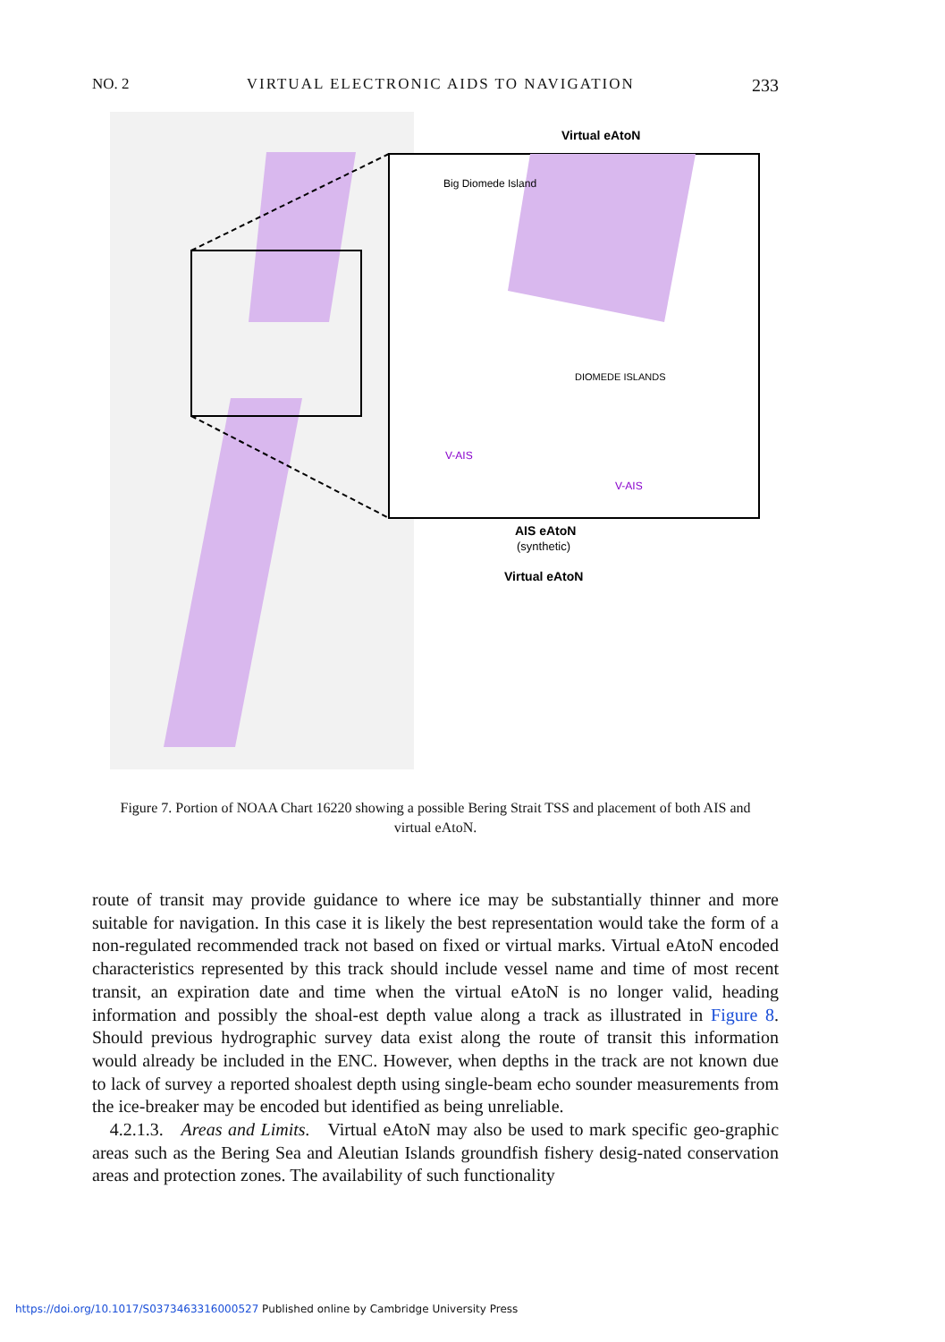NO. 2 VIRTUAL ELECTRONIC AIDS TO NAVIGATION 233
Virtual eAtoN
Big Diomede Island
DIOMEDE ISLANDS
V-AIS
V-AIS
AIS eAtoN
(synthetic)
Virtual eAtoN
Figure 7. Portion of NOAA Chart 16220 showing a possible Bering Strait TSS and placement of both AIS and virtual eAtoN.
route of transit may provide guidance to where ice may be substantially thinner and more suitable for navigation. In this case it is likely the best representation would take the form of a non-regulated recommended track not based on fixed or virtual marks. Virtual eAtoN encoded characteristics represented by this track should include vessel name and time of most recent transit, an expiration date and time when the virtual eAtoN is no longer valid, heading information and possibly the shoal-est depth value along a track as illustrated in Figure 8. Should previous hydrographic survey data exist along the route of transit this information would already be included in the ENC. However, when depths in the track are not known due to lack of survey a reported shoalest depth using single-beam echo sounder measurements from the ice-breaker may be encoded but identified as being unreliable.
4.2.1.3. Areas and Limits. Virtual eAtoN may also be used to mark specific geo-graphic areas such as the Bering Sea and Aleutian Islands groundfish fishery desig-nated conservation areas and protection zones. The availability of such functionality
https://doi.org/10.1017/S0373463316000527 Published online by Cambridge University Press